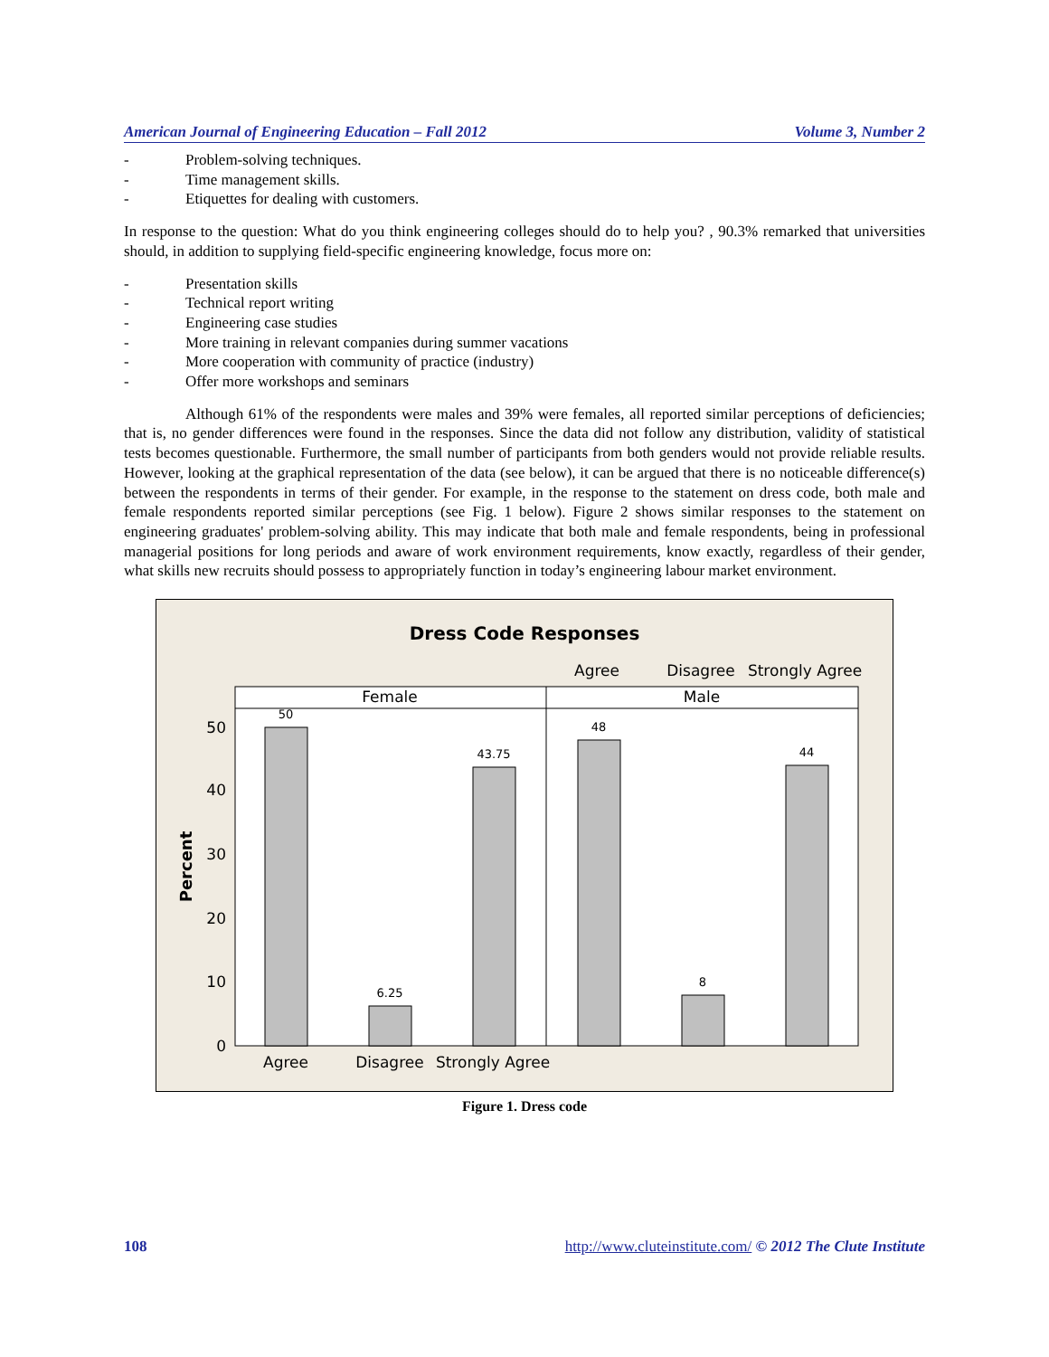American Journal of Engineering Education – Fall 2012 Volume 3, Number 2
- Problem-solving techniques.
- Time management skills.
- Etiquettes for dealing with customers.
In response to the question: What do you think engineering colleges should do to help you? , 90.3% remarked that universities should, in addition to supplying field-specific engineering knowledge, focus more on:
- Presentation skills
- Technical report writing
- Engineering case studies
- More training in relevant companies during summer vacations
- More cooperation with community of practice (industry)
- Offer more workshops and seminars
Although 61% of the respondents were males and 39% were females, all reported similar perceptions of deficiencies; that is, no gender differences were found in the responses. Since the data did not follow any distribution, validity of statistical tests becomes questionable. Furthermore, the small number of participants from both genders would not provide reliable results. However, looking at the graphical representation of the data (see below), it can be argued that there is no noticeable difference(s) between the respondents in terms of their gender. For example, in the response to the statement on dress code, both male and female respondents reported similar perceptions (see Fig. 1 below). Figure 2 shows similar responses to the statement on engineering graduates' problem-solving ability. This may indicate that both male and female respondents, being in professional managerial positions for long periods and aware of work environment requirements, know exactly, regardless of their gender, what skills new recruits should possess to appropriately function in today’s engineering labour market environment.
Dress Code Responses
Agree
Disagree
Strongly Agree
Female
Male
50
6.25
43.75
48
8
44
50
40
30
20
10
0
Percent
Agree
Disagree
Strongly Agree
Figure 1. Dress code
108 http://www.cluteinstitute.com/ © 2012 The Clute Institute